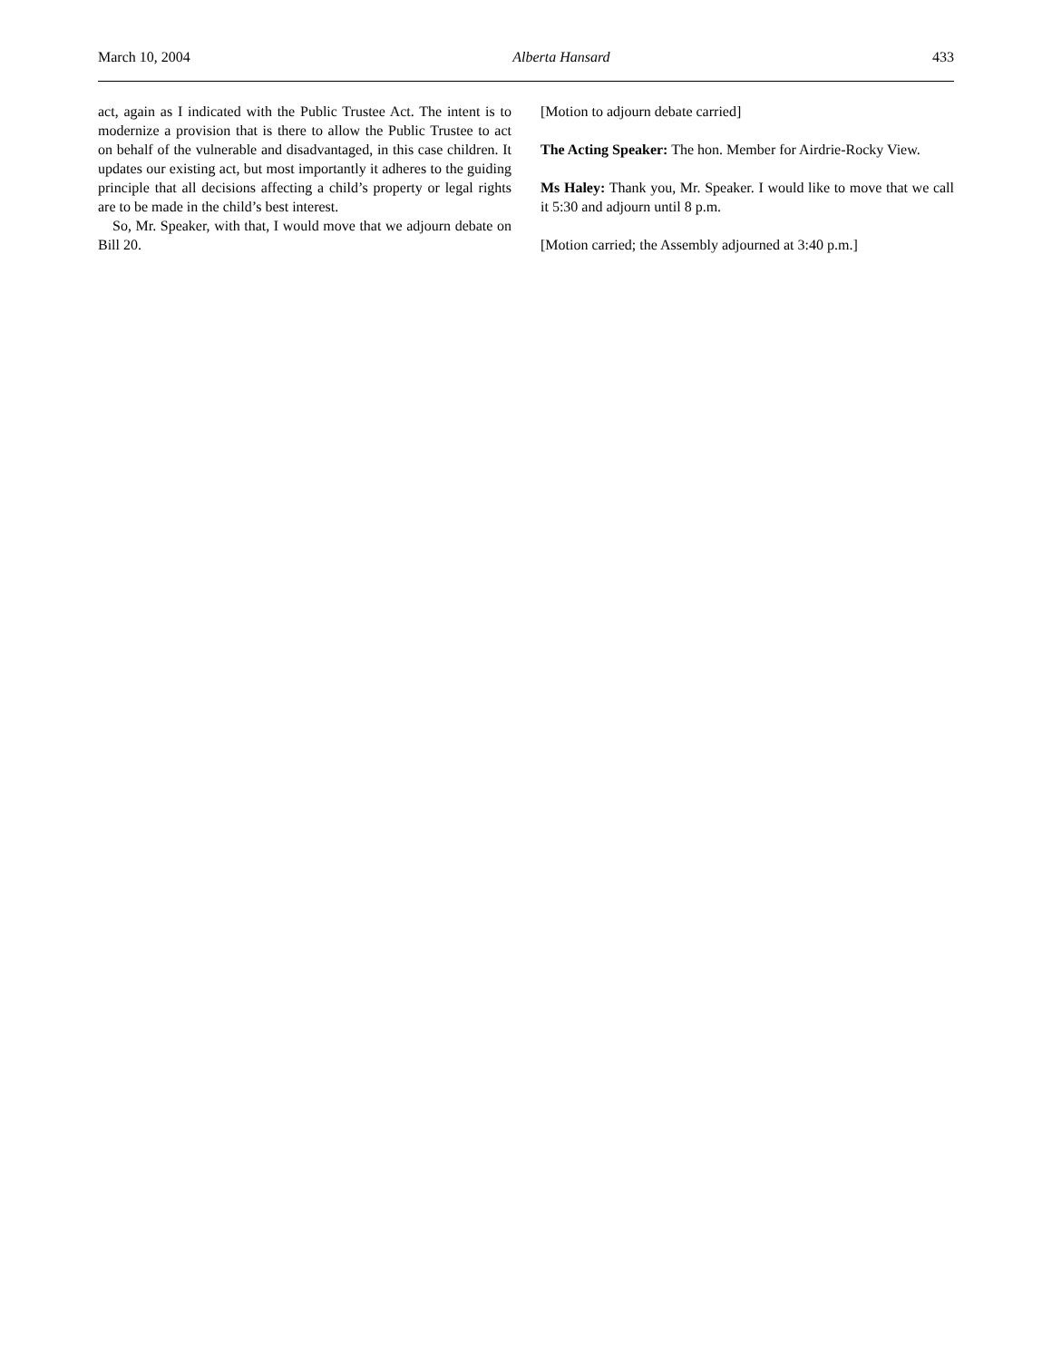March 10, 2004 Alberta Hansard 433
act, again as I indicated with the Public Trustee Act. The intent is to modernize a provision that is there to allow the Public Trustee to act on behalf of the vulnerable and disadvantaged, in this case children. It updates our existing act, but most importantly it adheres to the guiding principle that all decisions affecting a child’s property or legal rights are to be made in the child’s best interest.
So, Mr. Speaker, with that, I would move that we adjourn debate on Bill 20.
[Motion to adjourn debate carried]
The Acting Speaker: The hon. Member for Airdrie-Rocky View.
Ms Haley: Thank you, Mr. Speaker. I would like to move that we call it 5:30 and adjourn until 8 p.m.
[Motion carried; the Assembly adjourned at 3:40 p.m.]